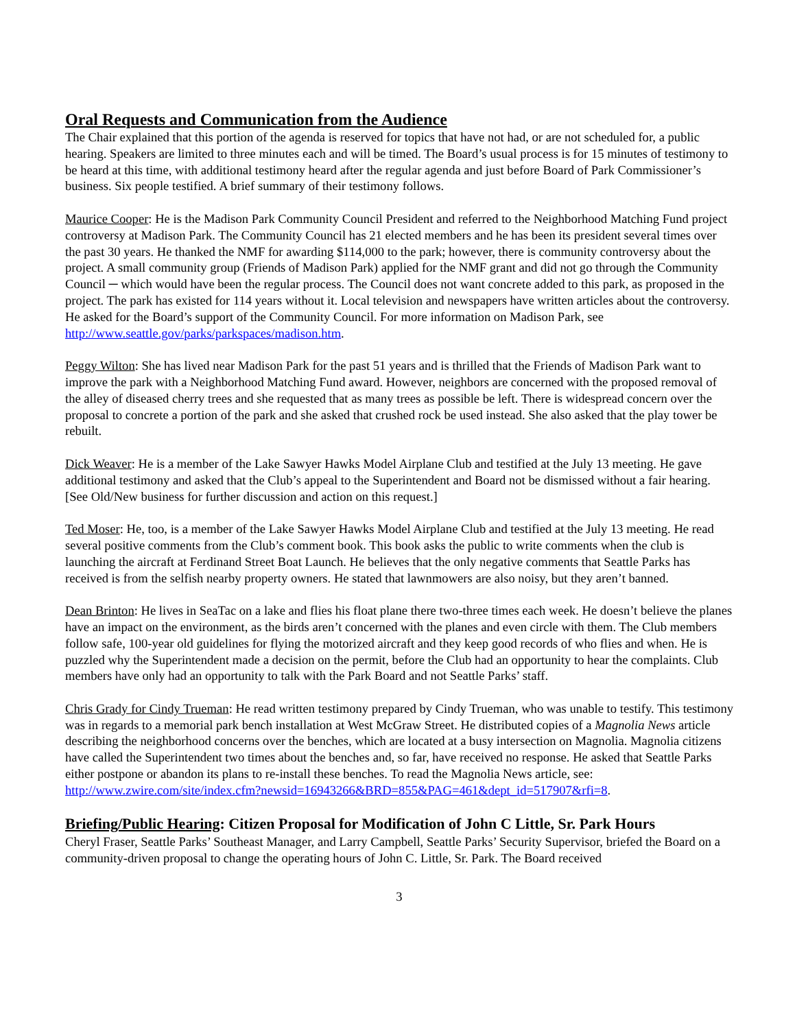Oral Requests and Communication from the Audience
The Chair explained that this portion of the agenda is reserved for topics that have not had, or are not scheduled for, a public hearing. Speakers are limited to three minutes each and will be timed. The Board’s usual process is for 15 minutes of testimony to be heard at this time, with additional testimony heard after the regular agenda and just before Board of Park Commissioner’s business. Six people testified. A brief summary of their testimony follows.
Maurice Cooper: He is the Madison Park Community Council President and referred to the Neighborhood Matching Fund project controversy at Madison Park. The Community Council has 21 elected members and he has been its president several times over the past 30 years. He thanked the NMF for awarding $114,000 to the park; however, there is community controversy about the project. A small community group (Friends of Madison Park) applied for the NMF grant and did not go through the Community Council ─ which would have been the regular process. The Council does not want concrete added to this park, as proposed in the project. The park has existed for 114 years without it. Local television and newspapers have written articles about the controversy. He asked for the Board’s support of the Community Council. For more information on Madison Park, see http://www.seattle.gov/parks/parkspaces/madison.htm.
Peggy Wilton: She has lived near Madison Park for the past 51 years and is thrilled that the Friends of Madison Park want to improve the park with a Neighborhood Matching Fund award. However, neighbors are concerned with the proposed removal of the alley of diseased cherry trees and she requested that as many trees as possible be left. There is widespread concern over the proposal to concrete a portion of the park and she asked that crushed rock be used instead. She also asked that the play tower be rebuilt.
Dick Weaver: He is a member of the Lake Sawyer Hawks Model Airplane Club and testified at the July 13 meeting. He gave additional testimony and asked that the Club’s appeal to the Superintendent and Board not be dismissed without a fair hearing. [See Old/New business for further discussion and action on this request.]
Ted Moser: He, too, is a member of the Lake Sawyer Hawks Model Airplane Club and testified at the July 13 meeting. He read several positive comments from the Club’s comment book. This book asks the public to write comments when the club is launching the aircraft at Ferdinand Street Boat Launch. He believes that the only negative comments that Seattle Parks has received is from the selfish nearby property owners. He stated that lawnmowers are also noisy, but they aren’t banned.
Dean Brinton: He lives in SeaTac on a lake and flies his float plane there two-three times each week. He doesn’t believe the planes have an impact on the environment, as the birds aren’t concerned with the planes and even circle with them. The Club members follow safe, 100-year old guidelines for flying the motorized aircraft and they keep good records of who flies and when. He is puzzled why the Superintendent made a decision on the permit, before the Club had an opportunity to hear the complaints. Club members have only had an opportunity to talk with the Park Board and not Seattle Parks’ staff.
Chris Grady for Cindy Trueman: He read written testimony prepared by Cindy Trueman, who was unable to testify. This testimony was in regards to a memorial park bench installation at West McGraw Street. He distributed copies of a Magnolia News article describing the neighborhood concerns over the benches, which are located at a busy intersection on Magnolia. Magnolia citizens have called the Superintendent two times about the benches and, so far, have received no response. He asked that Seattle Parks either postpone or abandon its plans to re-install these benches. To read the Magnolia News article, see: http://www.zwire.com/site/index.cfm?newsid=16943266&BRD=855&PAG=461&dept_id=517907&rfi=8.
Briefing/Public Hearing: Citizen Proposal for Modification of John C Little, Sr. Park Hours
Cheryl Fraser, Seattle Parks’ Southeast Manager, and Larry Campbell, Seattle Parks’ Security Supervisor, briefed the Board on a community-driven proposal to change the operating hours of John C. Little, Sr. Park. The Board received
3